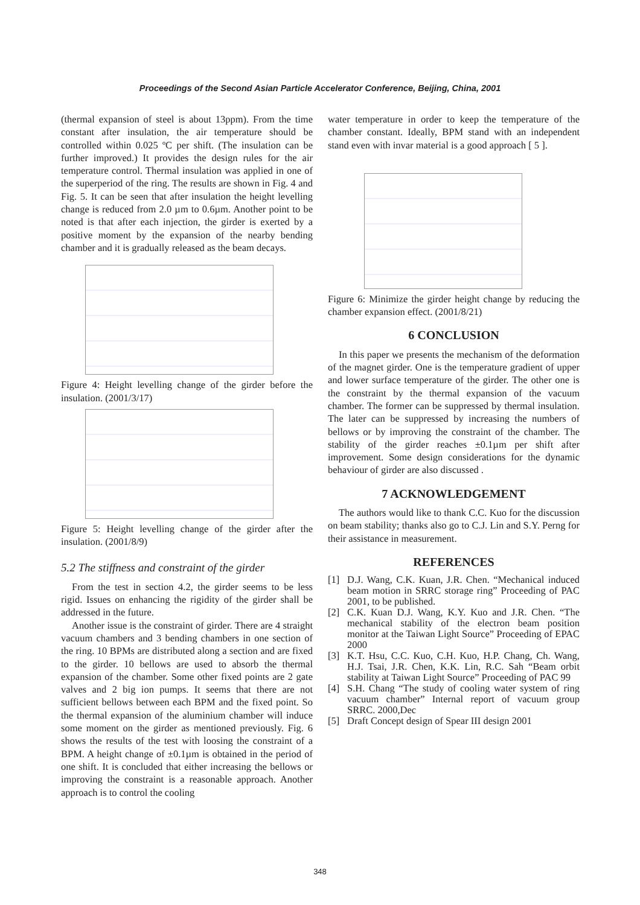Proceedings of the Second Asian Particle Accelerator Conference, Beijing, China, 2001
(thermal expansion of steel is about 13ppm). From the time constant after insulation, the air temperature should be controlled within 0.025 ºC per shift. (The insulation can be further improved.) It provides the design rules for the air temperature control. Thermal insulation was applied in one of the superperiod of the ring. The results are shown in Fig. 4 and Fig. 5. It can be seen that after insulation the height levelling change is reduced from 2.0 µm to 0.6µm. Another point to be noted is that after each injection, the girder is exerted by a positive moment by the expansion of the nearby bending chamber and it is gradually released as the beam decays.
Figure 4: Height levelling change of the girder before the insulation. (2001/3/17)
Figure 5: Height levelling change of the girder after the insulation. (2001/8/9)
5.2 The stiffness and constraint of the girder
From the test in section 4.2, the girder seems to be less rigid. Issues on enhancing the rigidity of the girder shall be addressed in the future.
Another issue is the constraint of girder. There are 4 straight vacuum chambers and 3 bending chambers in one section of the ring. 10 BPMs are distributed along a section and are fixed to the girder. 10 bellows are used to absorb the thermal expansion of the chamber. Some other fixed points are 2 gate valves and 2 big ion pumps. It seems that there are not sufficient bellows between each BPM and the fixed point. So the thermal expansion of the aluminium chamber will induce some moment on the girder as mentioned previously. Fig. 6 shows the results of the test with loosing the constraint of a BPM. A height change of ±0.1µm is obtained in the period of one shift. It is concluded that either increasing the bellows or improving the constraint is a reasonable approach. Another approach is to control the cooling
water temperature in order to keep the temperature of the chamber constant. Ideally, BPM stand with an independent stand even with invar material is a good approach [ 5 ].
Figure 6: Minimize the girder height change by reducing the chamber expansion effect. (2001/8/21)
6 CONCLUSION
In this paper we presents the mechanism of the deformation of the magnet girder. One is the temperature gradient of upper and lower surface temperature of the girder. The other one is the constraint by the thermal expansion of the vacuum chamber. The former can be suppressed by thermal insulation. The later can be suppressed by increasing the numbers of bellows or by improving the constraint of the chamber. The stability of the girder reaches ±0.1µm per shift after improvement. Some design considerations for the dynamic behaviour of girder are also discussed .
7 ACKNOWLEDGEMENT
The authors would like to thank C.C. Kuo for the discussion on beam stability; thanks also go to C.J. Lin and S.Y. Perng for their assistance in measurement.
REFERENCES
[1] D.J. Wang, C.K. Kuan, J.R. Chen. “Mechanical induced beam motion in SRRC storage ring” Proceeding of PAC 2001, to be published.
[2] C.K. Kuan D.J. Wang, K.Y. Kuo and J.R. Chen. “The mechanical stability of the electron beam position monitor at the Taiwan Light Source” Proceeding of EPAC 2000
[3] K.T. Hsu, C.C. Kuo, C.H. Kuo, H.P. Chang, Ch. Wang, H.J. Tsai, J.R. Chen, K.K. Lin, R.C. Sah “Beam orbit stability at Taiwan Light Source” Proceeding of PAC 99
[4] S.H. Chang “The study of cooling water system of ring vacuum chamber” Internal report of vacuum group SRRC. 2000,Dec
[5] Draft Concept design of Spear III design 2001
348